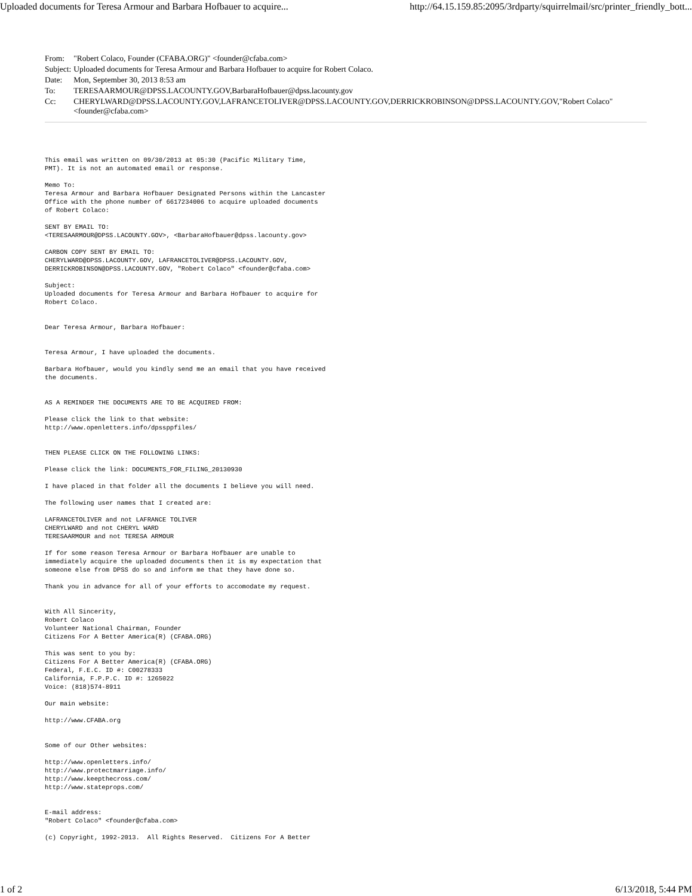Uploaded documents for Teresa Armour and Barbara Hofbauer to acquire... http://64.15.159.85:2095/3rdparty/squirrelmail/src/printer_friendly_bott...
| From: | "Robert Colaco, Founder (CFABA.ORG)" <founder@cfaba.com> |
| Subject: | Uploaded documents for Teresa Armour and Barbara Hofbauer to acquire for Robert Colaco. |
| Date: | Mon, September 30, 2013 8:53 am |
| To: | TERESAARMOUR@DPSS.LACOUNTY.GOV,BarbaraHofbauer@dpss.lacounty.gov |
| Cc: | CHERYLWARD@DPSS.LACOUNTY.GOV,LAFRANCETOLIVER@DPSS.LACOUNTY.GOV,DERRICKROBINSON@DPSS.LACOUNTY.GOV,"Robert Colaco" <founder@cfaba.com> |
This email was written on 09/30/2013 at 05:30 (Pacific Military Time,
PMT). It is not an automated email or response.

Memo To:
Teresa Armour and Barbara Hofbauer Designated Persons within the Lancaster
Office with the phone number of 6617234006 to acquire uploaded documents
of Robert Colaco:

SENT BY EMAIL TO:
<TERESAARMOUR@DPSS.LACOUNTY.GOV>, <BarbaraHofbauer@dpss.lacounty.gov>

CARBON COPY SENT BY EMAIL TO:
CHERYLWARD@DPSS.LACOUNTY.GOV, LAFRANCETOLIVER@DPSS.LACOUNTY.GOV,
DERRICKROBINSON@DPSS.LACOUNTY.GOV, "Robert Colaco" <founder@cfaba.com>

Subject:
Uploaded documents for Teresa Armour and Barbara Hofbauer to acquire for
Robert Colaco.


Dear Teresa Armour, Barbara Hofbauer:


Teresa Armour, I have uploaded the documents.

Barbara Hofbauer, would you kindly send me an email that you have received
the documents.


AS A REMINDER THE DOCUMENTS ARE TO BE ACQUIRED FROM:

Please click the link to that website:
http://www.openletters.info/dpssppfiles/


THEN PLEASE CLICK ON THE FOLLOWING LINKS:

Please click the link: DOCUMENTS_FOR_FILING_20130930

I have placed in that folder all the documents I believe you will need.

The following user names that I created are:

LAFRANCETOLIVER and not LAFRANCE TOLIVER
CHERYLWARD and not CHERYL WARD
TERESAARMOUR and not TERESA ARMOUR

If for some reason Teresa Armour or Barbara Hofbauer are unable to
immediately acquire the uploaded documents then it is my expectation that
someone else from DPSS do so and inform me that they have done so.

Thank you in advance for all of your efforts to accomodate my request.


With All Sincerity,
Robert Colaco
Volunteer National Chairman, Founder
Citizens For A Better America(R) (CFABA.ORG)

This was sent to you by:
Citizens For A Better America(R) (CFABA.ORG)
Federal, F.E.C. ID #: C00278333
California, F.P.P.C. ID #: 1265022
Voice: (818)574-8911

Our main website:

http://www.CFABA.org


Some of our Other websites:

http://www.openletters.info/
http://www.protectmarriage.info/
http://www.keepthecross.com/
http://www.stateprops.com/


E-mail address:
"Robert Colaco" <founder@cfaba.com>

(c) Copyright, 1992-2013.  All Rights Reserved.  Citizens For A Better
1 of 2 6/13/2018, 5:44 PM